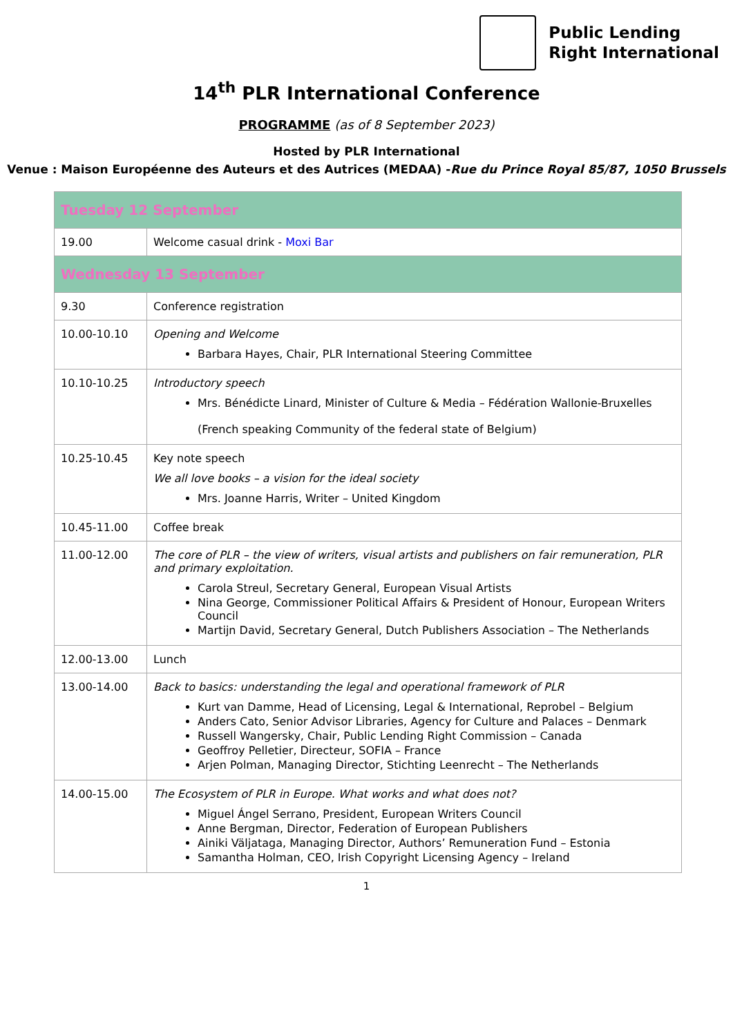Public Lending
Right International
14<sup>th</sup> PLR International Conference
PROGRAMME (as of 8 September 2023)
Hosted by PLR International
Venue : Maison Européenne des Auteurs et des Autrices (MEDAA) -Rue du Prince Royal 85/87, 1050 Brussels
| Tuesday 12 September | |
| 19.00 | Welcome casual drink - Moxi Bar |
| Wednesday 13 September | |
| 9.30 | Conference registration |
| 10.00-10.10 | Opening and Welcome Barbara Hayes, Chair, PLR International Steering Committee |
| 10.10-10.25 | Introductory speech Mrs. Bénédicte Linard, Minister of Culture & Media – Fédération Wallonie-Bruxelles (French speaking Community of the federal state of Belgium) |
| 10.25-10.45 | Key note speech We all love books – a vision for the ideal society Mrs. Joanne Harris, Writer – United Kingdom |
| 10.45-11.00 | Coffee break |
| 11.00-12.00 | The core of PLR – the view of writers, visual artists and publishers on fair remuneration, PLR and primary exploitation. Carola Streul, Secretary General, European Visual Artists Nina George, Commissioner Political Affairs & President of Honour, European Writers Council Martijn David, Secretary General, Dutch Publishers Association – The Netherlands |
| 12.00-13.00 | Lunch |
| 13.00-14.00 | Back to basics: understanding the legal and operational framework of PLR Kurt van Damme, Head of Licensing, Legal & International, Reprobel – Belgium Anders Cato, Senior Advisor Libraries, Agency for Culture and Palaces – Denmark Russell Wangersky, Chair, Public Lending Right Commission – Canada Geoffroy Pelletier, Directeur, SOFIA – France Arjen Polman, Managing Director, Stichting Leenrecht – The Netherlands |
| 14.00-15.00 | The Ecosystem of PLR in Europe. What works and what does not? Miguel Ángel Serrano, President, European Writers Council Anne Bergman, Director, Federation of European Publishers Ainiki Väljataga, Managing Director, Authors’ Remuneration Fund – Estonia Samantha Holman, CEO, Irish Copyright Licensing Agency – Ireland |
1